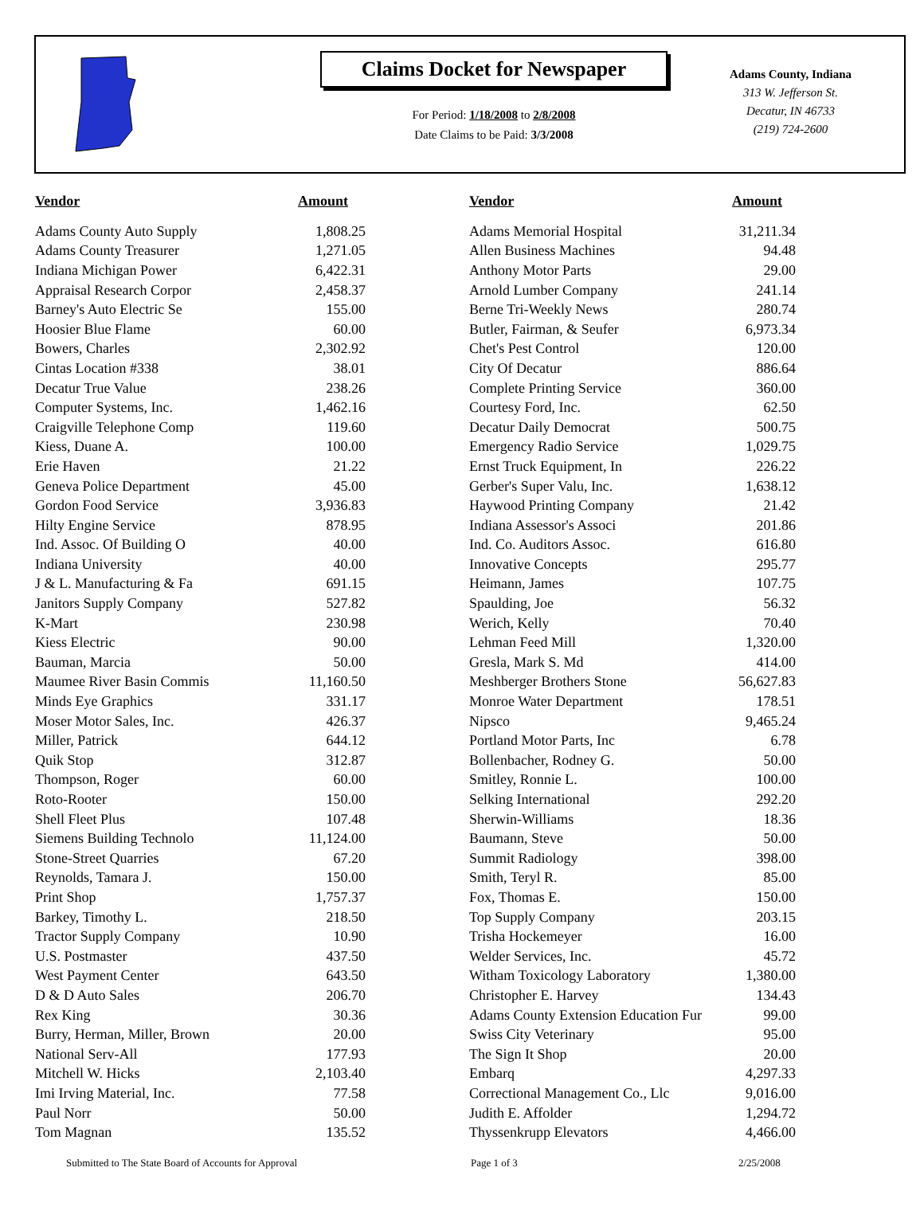Claims Docket for Newspaper
For Period: 1/18/2008 to 2/8/2008
Date Claims to be Paid: 3/3/2008
Adams County, Indiana
313 W. Jefferson St.
Decatur, IN 46733
(219) 724-2600
| Vendor | Amount | | Vendor | Amount |
| --- | --- | --- | --- | --- |
| Adams County Auto Supply | 1,808.25 | | Adams Memorial Hospital | 31,211.34 |
| Adams County Treasurer | 1,271.05 | | Allen Business Machines | 94.48 |
| Indiana Michigan Power | 6,422.31 | | Anthony Motor Parts | 29.00 |
| Appraisal Research Corpor | 2,458.37 | | Arnold Lumber Company | 241.14 |
| Barney's Auto Electric Se | 155.00 | | Berne Tri-Weekly News | 280.74 |
| Hoosier Blue Flame | 60.00 | | Butler, Fairman, & Seufer | 6,973.34 |
| Bowers, Charles | 2,302.92 | | Chet's Pest Control | 120.00 |
| Cintas Location #338 | 38.01 | | City Of Decatur | 886.64 |
| Decatur True Value | 238.26 | | Complete Printing Service | 360.00 |
| Computer Systems, Inc. | 1,462.16 | | Courtesy Ford, Inc. | 62.50 |
| Craigville Telephone Comp | 119.60 | | Decatur Daily Democrat | 500.75 |
| Kiess, Duane A. | 100.00 | | Emergency Radio Service | 1,029.75 |
| Erie Haven | 21.22 | | Ernst Truck Equipment, In | 226.22 |
| Geneva Police Department | 45.00 | | Gerber's Super Valu, Inc. | 1,638.12 |
| Gordon Food Service | 3,936.83 | | Haywood Printing Company | 21.42 |
| Hilty Engine Service | 878.95 | | Indiana Assessor's Associ | 201.86 |
| Ind. Assoc. Of Building O | 40.00 | | Ind. Co. Auditors Assoc. | 616.80 |
| Indiana University | 40.00 | | Innovative Concepts | 295.77 |
| J & L. Manufacturing & Fa | 691.15 | | Heimann, James | 107.75 |
| Janitors Supply Company | 527.82 | | Spaulding, Joe | 56.32 |
| K-Mart | 230.98 | | Werich, Kelly | 70.40 |
| Kiess Electric | 90.00 | | Lehman Feed Mill | 1,320.00 |
| Bauman, Marcia | 50.00 | | Gresla, Mark S. Md | 414.00 |
| Maumee River Basin Commis | 11,160.50 | | Meshberger Brothers Stone | 56,627.83 |
| Minds Eye Graphics | 331.17 | | Monroe Water Department | 178.51 |
| Moser Motor Sales, Inc. | 426.37 | | Nipsco | 9,465.24 |
| Miller, Patrick | 644.12 | | Portland Motor Parts, Inc | 6.78 |
| Quik Stop | 312.87 | | Bollenbacher, Rodney G. | 50.00 |
| Thompson, Roger | 60.00 | | Smitley, Ronnie L. | 100.00 |
| Roto-Rooter | 150.00 | | Selking International | 292.20 |
| Shell Fleet Plus | 107.48 | | Sherwin-Williams | 18.36 |
| Siemens Building Technolo | 11,124.00 | | Baumann, Steve | 50.00 |
| Stone-Street Quarries | 67.20 | | Summit Radiology | 398.00 |
| Reynolds, Tamara J. | 150.00 | | Smith, Teryl R. | 85.00 |
| Print Shop | 1,757.37 | | Fox, Thomas E. | 150.00 |
| Barkey, Timothy L. | 218.50 | | Top Supply Company | 203.15 |
| Tractor Supply Company | 10.90 | | Trisha Hockemeyer | 16.00 |
| U.S. Postmaster | 437.50 | | Welder Services, Inc. | 45.72 |
| West Payment Center | 643.50 | | Witham Toxicology Laboratory | 1,380.00 |
| D & D Auto Sales | 206.70 | | Christopher E. Harvey | 134.43 |
| Rex King | 30.36 | | Adams County Extension Education Fur | 99.00 |
| Burry, Herman, Miller, Brown | 20.00 | | Swiss City Veterinary | 95.00 |
| National Serv-All | 177.93 | | The Sign It Shop | 20.00 |
| Mitchell W. Hicks | 2,103.40 | | Embarq | 4,297.33 |
| Imi Irving Material, Inc. | 77.58 | | Correctional Management Co., Llc | 9,016.00 |
| Paul Norr | 50.00 | | Judith E. Affolder | 1,294.72 |
| Tom Magnan | 135.52 | | Thyssenkrupp Elevators | 4,466.00 |
Submitted to The State Board of Accounts for Approval Page 1 of 3 2/25/2008